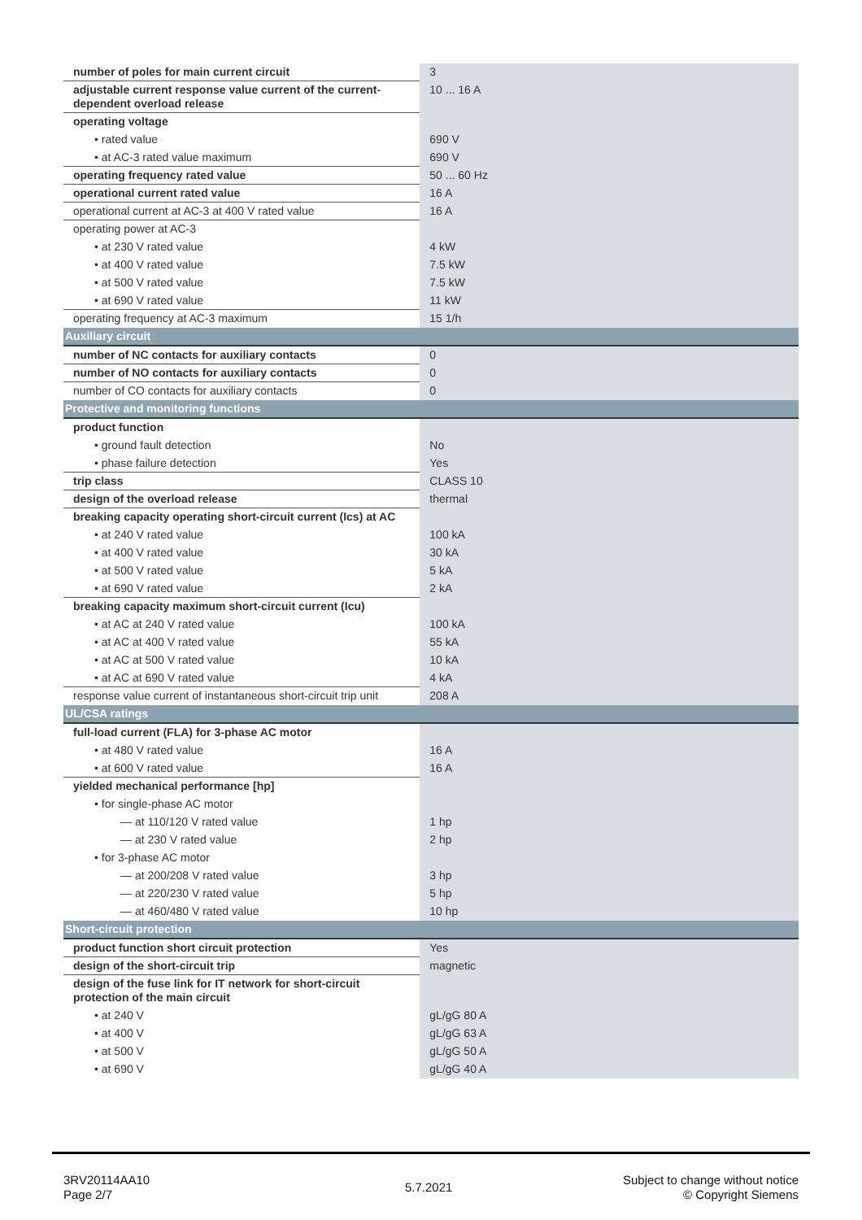| number of poles for main current circuit | 3 |
| adjustable current response value current of the current-dependent overload release | 10 ... 16 A |
| operating voltage | |
| • rated value | 690 V |
| • at AC-3 rated value maximum | 690 V |
| operating frequency rated value | 50 ... 60 Hz |
| operational current rated value | 16 A |
| operational current at AC-3 at 400 V rated value | 16 A |
| operating power at AC-3 | |
| • at 230 V rated value | 4 kW |
| • at 400 V rated value | 7.5 kW |
| • at 500 V rated value | 7.5 kW |
| • at 690 V rated value | 11 kW |
| operating frequency at AC-3 maximum | 15 1/h |
| Auxiliary circuit | |
| number of NC contacts for auxiliary contacts | 0 |
| number of NO contacts for auxiliary contacts | 0 |
| number of CO contacts for auxiliary contacts | 0 |
| Protective and monitoring functions | |
| product function | |
| • ground fault detection | No |
| • phase failure detection | Yes |
| trip class | CLASS 10 |
| design of the overload release | thermal |
| breaking capacity operating short-circuit current (Ics) at AC | |
| • at 240 V rated value | 100 kA |
| • at 400 V rated value | 30 kA |
| • at 500 V rated value | 5 kA |
| • at 690 V rated value | 2 kA |
| breaking capacity maximum short-circuit current (Icu) | |
| • at AC at 240 V rated value | 100 kA |
| • at AC at 400 V rated value | 55 kA |
| • at AC at 500 V rated value | 10 kA |
| • at AC at 690 V rated value | 4 kA |
| response value current of instantaneous short-circuit trip unit | 208 A |
| UL/CSA ratings | |
| full-load current (FLA) for 3-phase AC motor | |
| • at 480 V rated value | 16 A |
| • at 600 V rated value | 16 A |
| yielded mechanical performance [hp] | |
| • for single-phase AC motor | |
| — at 110/120 V rated value | 1 hp |
| — at 230 V rated value | 2 hp |
| • for 3-phase AC motor | |
| — at 200/208 V rated value | 3 hp |
| — at 220/230 V rated value | 5 hp |
| — at 460/480 V rated value | 10 hp |
| Short-circuit protection | |
| product function short circuit protection | Yes |
| design of the short-circuit trip | magnetic |
| design of the fuse link for IT network for short-circuit protection of the main circuit | |
| • at 240 V | gL/gG 80 A |
| • at 400 V | gL/gG 63 A |
| • at 500 V | gL/gG 50 A |
| • at 690 V | gL/gG 40 A |
3RV20114AA10
Page 2/7
5.7.2021
Subject to change without notice
© Copyright Siemens